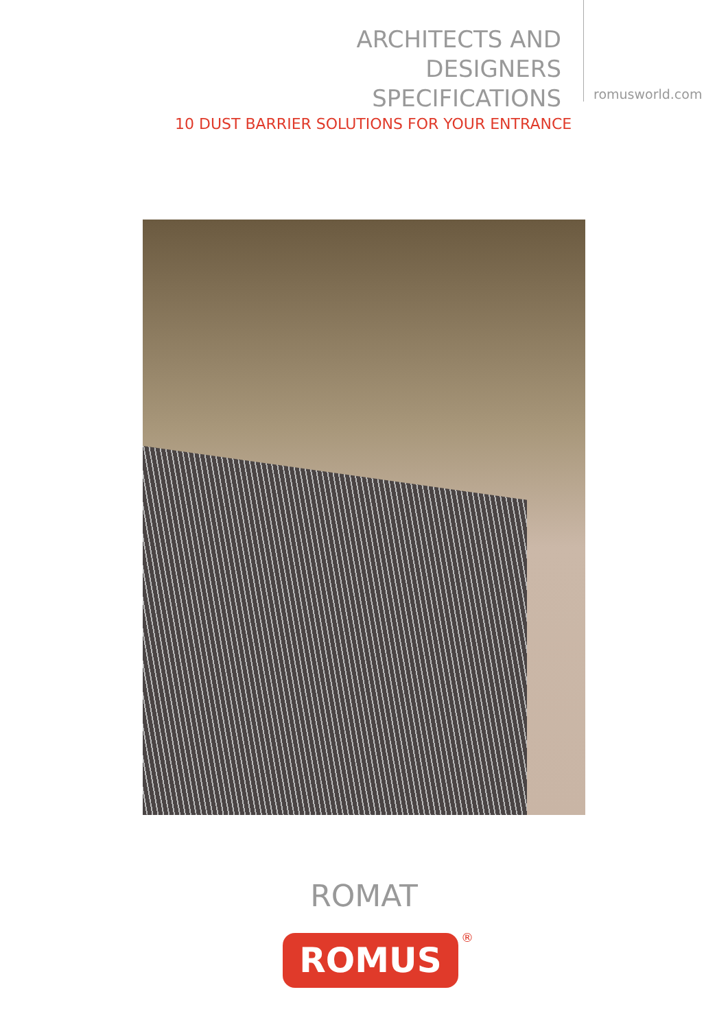ARCHITECTS AND
DESIGNERS
SPECIFICATIONS
romusworld.com
10 DUST BARRIER SOLUTIONS FOR YOUR ENTRANCE
ROMAT
ROMUS ®